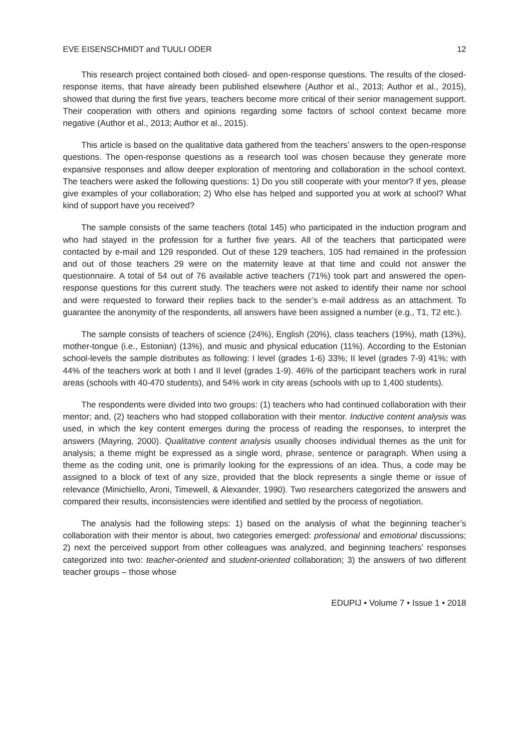EVE EISENSCHMIDT and TUULI ODER 12
This research project contained both closed- and open-response questions. The results of the closed-response items, that have already been published elsewhere (Author et al., 2013; Author et al., 2015), showed that during the first five years, teachers become more critical of their senior management support. Their cooperation with others and opinions regarding some factors of school context became more negative (Author et al., 2013; Author et al., 2015).
This article is based on the qualitative data gathered from the teachers’ answers to the open-response questions. The open-response questions as a research tool was chosen because they generate more expansive responses and allow deeper exploration of mentoring and collaboration in the school context. The teachers were asked the following questions: 1) Do you still cooperate with your mentor? If yes, please give examples of your collaboration; 2) Who else has helped and supported you at work at school? What kind of support have you received?
The sample consists of the same teachers (total 145) who participated in the induction program and who had stayed in the profession for a further five years. All of the teachers that participated were contacted by e-mail and 129 responded. Out of these 129 teachers, 105 had remained in the profession and out of those teachers 29 were on the maternity leave at that time and could not answer the questionnaire. A total of 54 out of 76 available active teachers (71%) took part and answered the open-response questions for this current study. The teachers were not asked to identify their name nor school and were requested to forward their replies back to the sender’s e-mail address as an attachment. To guarantee the anonymity of the respondents, all answers have been assigned a number (e.g., T1, T2 etc.).
The sample consists of teachers of science (24%), English (20%), class teachers (19%), math (13%), mother-tongue (i.e., Estonian) (13%), and music and physical education (11%). According to the Estonian school-levels the sample distributes as following: I level (grades 1-6) 33%; II level (grades 7-9) 41%; with 44% of the teachers work at both I and II level (grades 1-9). 46% of the participant teachers work in rural areas (schools with 40-470 students), and 54% work in city areas (schools with up to 1,400 students).
The respondents were divided into two groups: (1) teachers who had continued collaboration with their mentor; and, (2) teachers who had stopped collaboration with their mentor. Inductive content analysis was used, in which the key content emerges during the process of reading the responses, to interpret the answers (Mayring, 2000). Qualitative content analysis usually chooses individual themes as the unit for analysis; a theme might be expressed as a single word, phrase, sentence or paragraph. When using a theme as the coding unit, one is primarily looking for the expressions of an idea. Thus, a code may be assigned to a block of text of any size, provided that the block represents a single theme or issue of relevance (Minichiello, Aroni, Timewell, & Alexander, 1990). Two researchers categorized the answers and compared their results, inconsistencies were identified and settled by the process of negotiation.
The analysis had the following steps: 1) based on the analysis of what the beginning teacher’s collaboration with their mentor is about, two categories emerged: professional and emotional discussions; 2) next the perceived support from other colleagues was analyzed, and beginning teachers’ responses categorized into two: teacher-oriented and student-oriented collaboration; 3) the answers of two different teacher groups – those whose
EDUPIJ • Volume 7 • Issue 1 • 2018